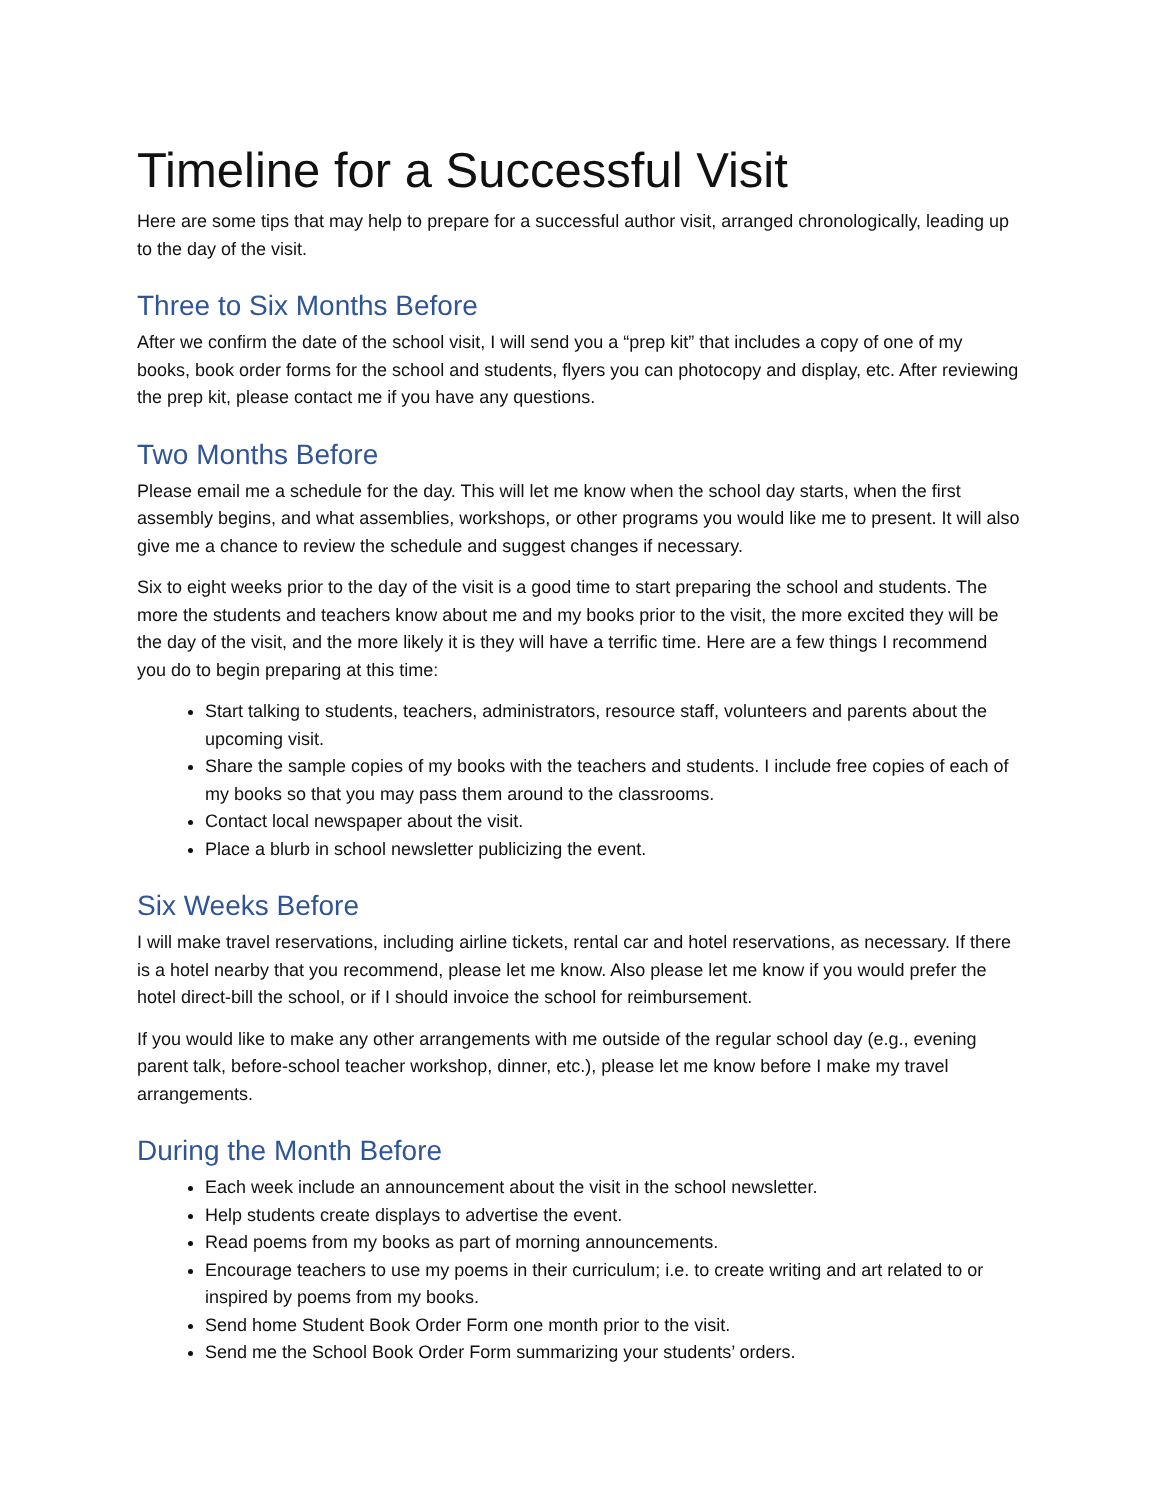Timeline for a Successful Visit
Here are some tips that may help to prepare for a successful author visit, arranged chronologically, leading up to the day of the visit.
Three to Six Months Before
After we confirm the date of the school visit, I will send you a “prep kit” that includes a copy of one of my books, book order forms for the school and students, flyers you can photocopy and display, etc. After reviewing the prep kit, please contact me if you have any questions.
Two Months Before
Please email me a schedule for the day. This will let me know when the school day starts, when the first assembly begins, and what assemblies, workshops, or other programs you would like me to present. It will also give me a chance to review the schedule and suggest changes if necessary.
Six to eight weeks prior to the day of the visit is a good time to start preparing the school and students. The more the students and teachers know about me and my books prior to the visit, the more excited they will be the day of the visit, and the more likely it is they will have a terrific time. Here are a few things I recommend you do to begin preparing at this time:
Start talking to students, teachers, administrators, resource staff, volunteers and parents about the upcoming visit.
Share the sample copies of my books with the teachers and students. I include free copies of each of my books so that you may pass them around to the classrooms.
Contact local newspaper about the visit.
Place a blurb in school newsletter publicizing the event.
Six Weeks Before
I will make travel reservations, including airline tickets, rental car and hotel reservations, as necessary. If there is a hotel nearby that you recommend, please let me know. Also please let me know if you would prefer the hotel direct-bill the school, or if I should invoice the school for reimbursement.
If you would like to make any other arrangements with me outside of the regular school day (e.g., evening parent talk, before-school teacher workshop, dinner, etc.), please let me know before I make my travel arrangements.
During the Month Before
Each week include an announcement about the visit in the school newsletter.
Help students create displays to advertise the event.
Read poems from my books as part of morning announcements.
Encourage teachers to use my poems in their curriculum; i.e. to create writing and art related to or inspired by poems from my books.
Send home Student Book Order Form one month prior to the visit.
Send me the School Book Order Form summarizing your students’ orders.